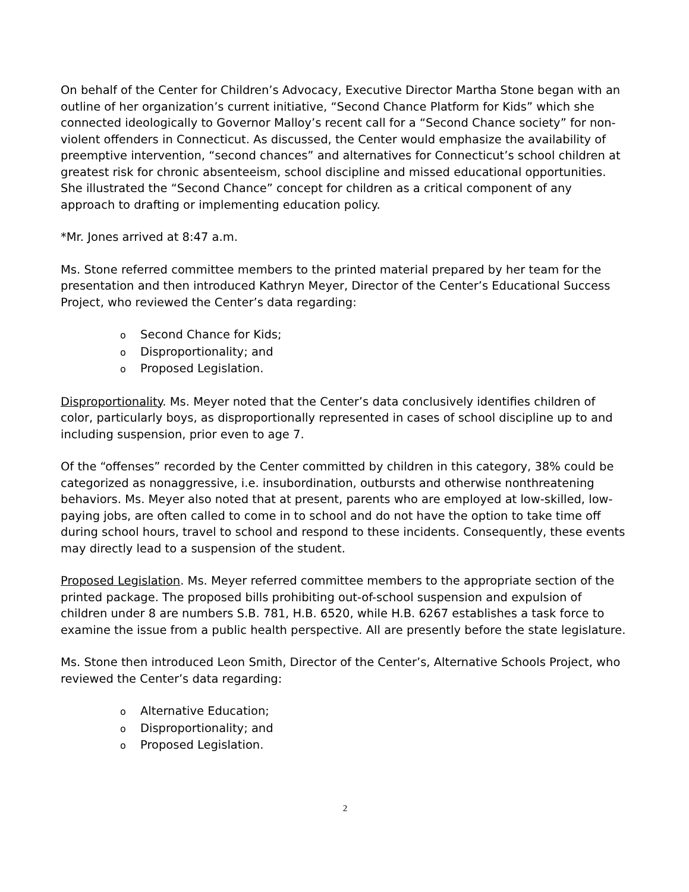On behalf of the Center for Children’s Advocacy, Executive Director Martha Stone began with an outline of her organization’s current initiative, “Second Chance Platform for Kids” which she connected ideologically to Governor Malloy’s recent call for a “Second Chance society” for non-violent offenders in Connecticut. As discussed, the Center would emphasize the availability of preemptive intervention, “second chances” and alternatives for Connecticut’s school children at greatest risk for chronic absenteeism, school discipline and missed educational opportunities. She illustrated the “Second Chance” concept for children as a critical component of any approach to drafting or implementing education policy.
*Mr. Jones arrived at 8:47 a.m.
Ms. Stone referred committee members to the printed material prepared by her team for the presentation and then introduced Kathryn Meyer, Director of the Center’s Educational Success Project, who reviewed the Center’s data regarding:
o Second Chance for Kids;
o Disproportionality; and
o Proposed Legislation.
Disproportionality. Ms. Meyer noted that the Center’s data conclusively identifies children of color, particularly boys, as disproportionally represented in cases of school discipline up to and including suspension, prior even to age 7.
Of the “offenses” recorded by the Center committed by children in this category, 38% could be categorized as nonaggressive, i.e. insubordination, outbursts and otherwise nonthreatening behaviors. Ms. Meyer also noted that at present, parents who are employed at low-skilled, low-paying jobs, are often called to come in to school and do not have the option to take time off during school hours, travel to school and respond to these incidents. Consequently, these events may directly lead to a suspension of the student.
Proposed Legislation. Ms. Meyer referred committee members to the appropriate section of the printed package. The proposed bills prohibiting out-of-school suspension and expulsion of children under 8 are numbers S.B. 781, H.B. 6520, while H.B. 6267 establishes a task force to examine the issue from a public health perspective. All are presently before the state legislature.
Ms. Stone then introduced Leon Smith, Director of the Center’s, Alternative Schools Project, who reviewed the Center’s data regarding:
o Alternative Education;
o Disproportionality; and
o Proposed Legislation.
2